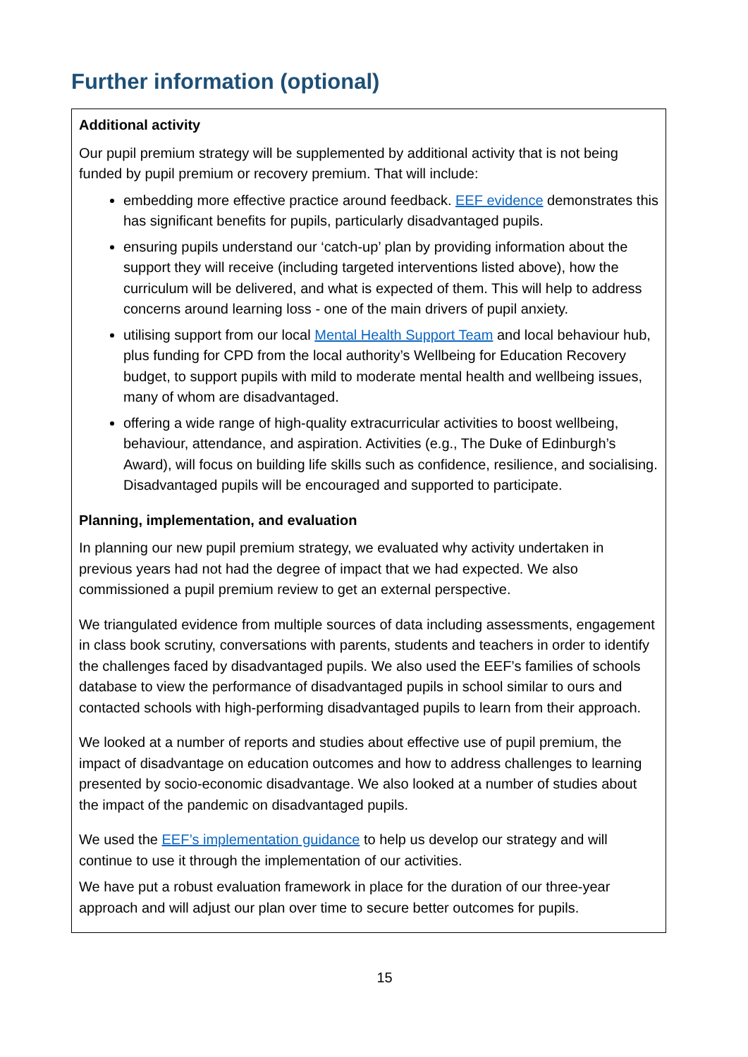Further information (optional)
Additional activity
Our pupil premium strategy will be supplemented by additional activity that is not being funded by pupil premium or recovery premium. That will include:
embedding more effective practice around feedback. EEF evidence demonstrates this has significant benefits for pupils, particularly disadvantaged pupils.
ensuring pupils understand our ‘catch-up’ plan by providing information about the support they will receive (including targeted interventions listed above), how the curriculum will be delivered, and what is expected of them. This will help to address concerns around learning loss - one of the main drivers of pupil anxiety.
utilising support from our local Mental Health Support Team and local behaviour hub, plus funding for CPD from the local authority’s Wellbeing for Education Recovery budget, to support pupils with mild to moderate mental health and wellbeing issues, many of whom are disadvantaged.
offering a wide range of high-quality extracurricular activities to boost wellbeing, behaviour, attendance, and aspiration. Activities (e.g., The Duke of Edinburgh’s Award), will focus on building life skills such as confidence, resilience, and socialising. Disadvantaged pupils will be encouraged and supported to participate.
Planning, implementation, and evaluation
In planning our new pupil premium strategy, we evaluated why activity undertaken in previous years had not had the degree of impact that we had expected. We also commissioned a pupil premium review to get an external perspective.
We triangulated evidence from multiple sources of data including assessments, engagement in class book scrutiny, conversations with parents, students and teachers in order to identify the challenges faced by disadvantaged pupils. We also used the EEF’s families of schools database to view the performance of disadvantaged pupils in school similar to ours and contacted schools with high-performing disadvantaged pupils to learn from their approach.
We looked at a number of reports and studies about effective use of pupil premium, the impact of disadvantage on education outcomes and how to address challenges to learning presented by socio-economic disadvantage. We also looked at a number of studies about the impact of the pandemic on disadvantaged pupils.
We used the EEF’s implementation guidance to help us develop our strategy and will continue to use it through the implementation of our activities.
We have put a robust evaluation framework in place for the duration of our three-year approach and will adjust our plan over time to secure better outcomes for pupils.
15